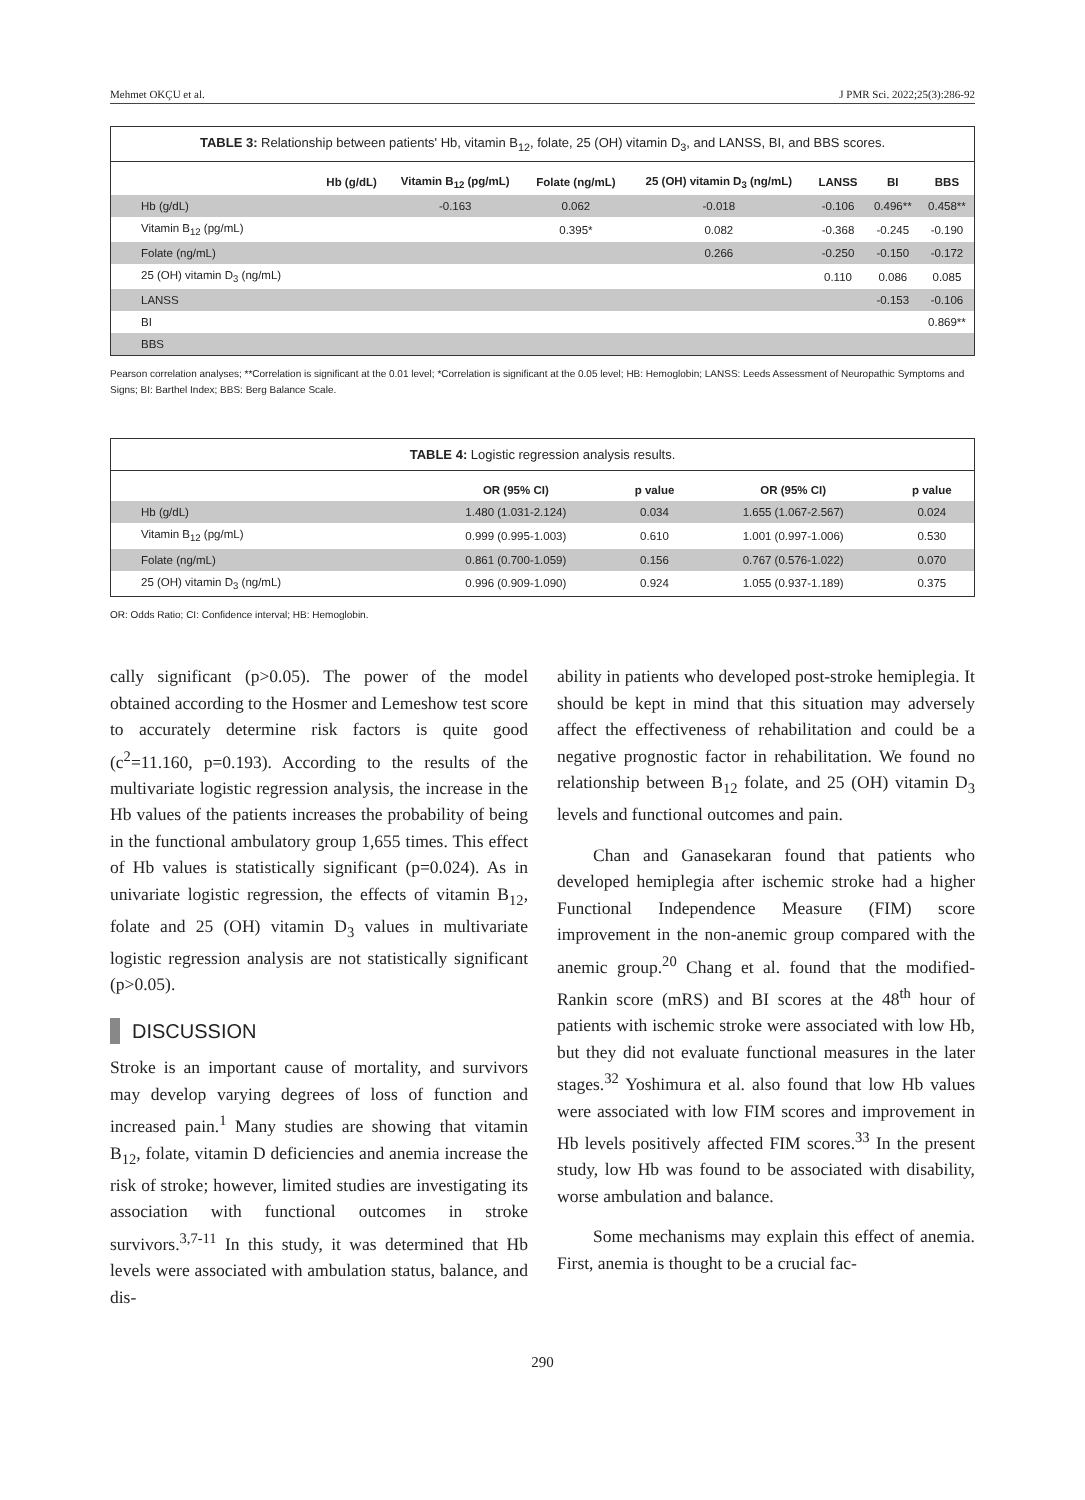Mehmet OKÇU et al. J PMR Sci. 2022;25(3):286-92
TABLE 3: Relationship between patients' Hb, vitamin B<sub>12</sub>, folate, 25 (OH) vitamin D<sub>3</sub>, and LANSS, BI, and BBS scores.
| | Hb (g/dL) | Vitamin B<sub>12</sub> (pg/mL) | Folate (ng/mL) | 25 (OH) vitamin D<sub>3</sub> (ng/mL) | LANSS | BI | BBS |
| --- | --- | --- | --- | --- | --- | --- | --- |
| Hb (g/dL) | | -0.163 | 0.062 | -0.018 | -0.106 | 0.496** | 0.458** |
| Vitamin B<sub>12</sub> (pg/mL) | | | 0.395* | 0.082 | -0.368 | -0.245 | -0.190 |
| Folate (ng/mL) | | | | 0.266 | -0.250 | -0.150 | -0.172 |
| 25 (OH) vitamin D<sub>3</sub> (ng/mL) | | | | | 0.110 | 0.086 | 0.085 |
| LANSS | | | | | | -0.153 | -0.106 |
| BI | | | | | | | 0.869** |
| BBS | | | | | | | |
Pearson correlation analyses; **Correlation is significant at the 0.01 level; *Correlation is significant at the 0.05 level; HB: Hemoglobin; LANSS: Leeds Assessment of Neuropathic Symptoms and Signs; BI: Barthel Index; BBS: Berg Balance Scale.
TABLE 4: Logistic regression analysis results.
| | OR (95% CI) | p value | OR (95% CI) | p value |
| --- | --- | --- | --- | --- |
| Hb (g/dL) | 1.480 (1.031-2.124) | 0.034 | 1.655 (1.067-2.567) | 0.024 |
| Vitamin B<sub>12</sub> (pg/mL) | 0.999 (0.995-1.003) | 0.610 | 1.001 (0.997-1.006) | 0.530 |
| Folate (ng/mL) | 0.861 (0.700-1.059) | 0.156 | 0.767 (0.576-1.022) | 0.070 |
| 25 (OH) vitamin D<sub>3</sub> (ng/mL) | 0.996 (0.909-1.090) | 0.924 | 1.055 (0.937-1.189) | 0.375 |
OR: Odds Ratio; CI: Confidence interval; HB: Hemoglobin.
cally significant (p>0.05). The power of the model obtained according to the Hosmer and Lemeshow test score to accurately determine risk factors is quite good (c<sup>2</sup>=11.160, p=0.193). According to the results of the multivariate logistic regression analysis, the increase in the Hb values of the patients increases the probability of being in the functional ambulatory group 1,655 times. This effect of Hb values is statistically significant (p=0.024). As in univariate logistic regression, the effects of vitamin B<sub>12</sub>, folate and 25 (OH) vitamin D<sub>3</sub> values in multivariate logistic regression analysis are not statistically significant (p>0.05).
DISCUSSION
Stroke is an important cause of mortality, and survivors may develop varying degrees of loss of function and increased pain.<sup>1</sup> Many studies are showing that vitamin B<sub>12</sub>, folate, vitamin D deficiencies and anemia increase the risk of stroke; however, limited studies are investigating its association with functional outcomes in stroke survivors.<sup>3,7-11</sup> In this study, it was determined that Hb levels were associated with ambulation status, balance, and dis-
ability in patients who developed post-stroke hemiplegia. It should be kept in mind that this situation may adversely affect the effectiveness of rehabilitation and could be a negative prognostic factor in rehabilitation. We found no relationship between B<sub>12</sub> folate, and 25 (OH) vitamin D<sub>3</sub> levels and functional outcomes and pain.
Chan and Ganasekaran found that patients who developed hemiplegia after ischemic stroke had a higher Functional Independence Measure (FIM) score improvement in the non-anemic group compared with the anemic group.<sup>20</sup> Chang et al. found that the modified-Rankin score (mRS) and BI scores at the 48<sup>th</sup> hour of patients with ischemic stroke were associated with low Hb, but they did not evaluate functional measures in the later stages.<sup>32</sup> Yoshimura et al. also found that low Hb values were associated with low FIM scores and improvement in Hb levels positively affected FIM scores.<sup>33</sup> In the present study, low Hb was found to be associated with disability, worse ambulation and balance.
Some mechanisms may explain this effect of anemia. First, anemia is thought to be a crucial fac-
290